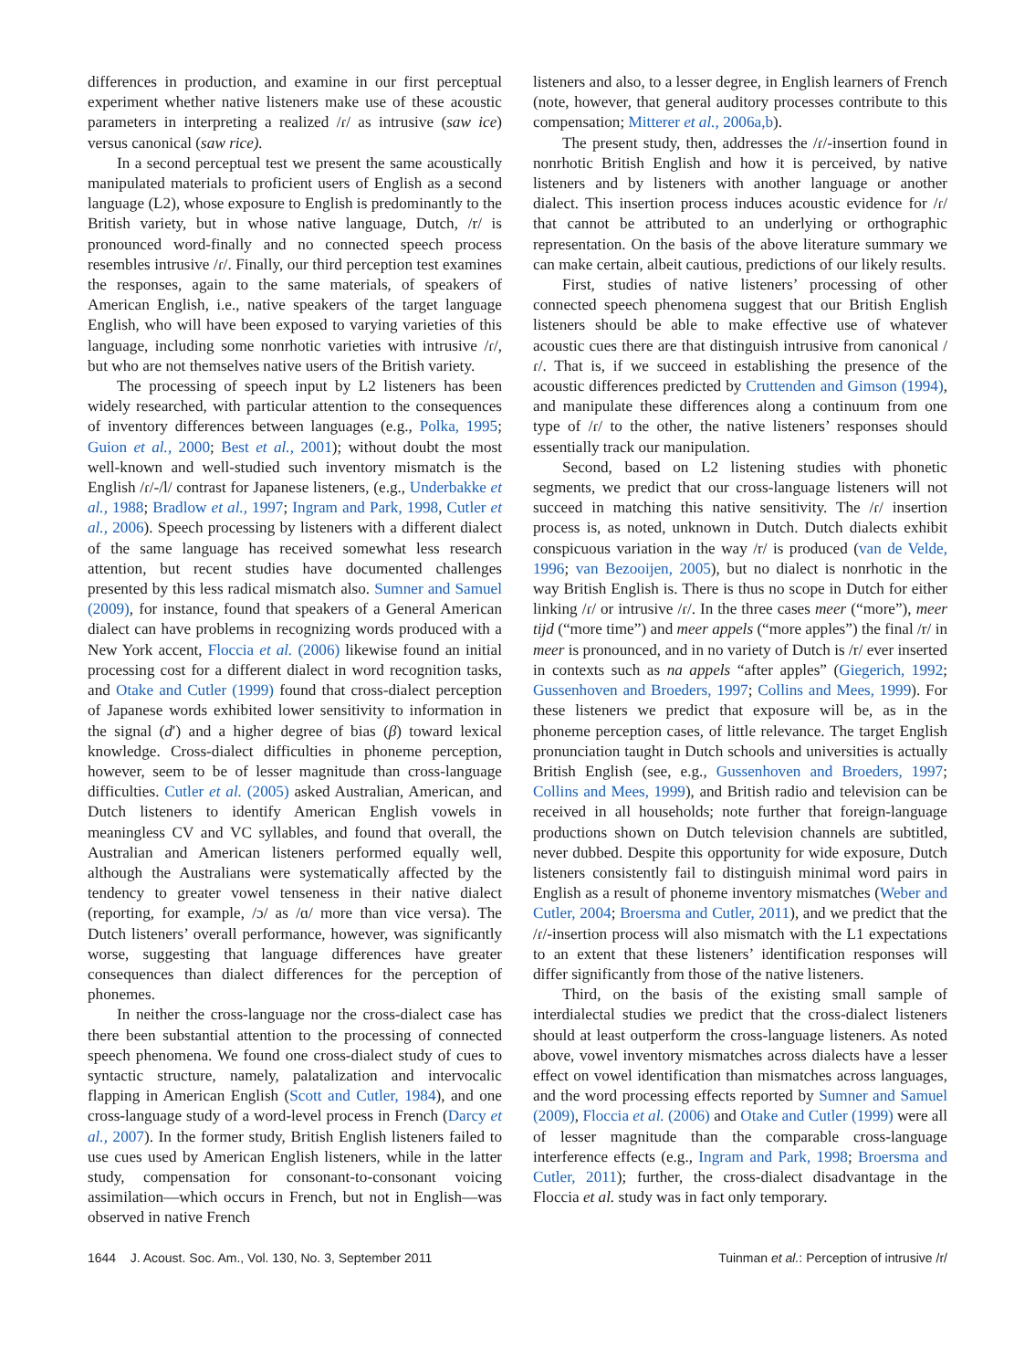differences in production, and examine in our first perceptual experiment whether native listeners make use of these acoustic parameters in interpreting a realized /ɾ/ as intrusive (saw ice) versus canonical (saw rice).
In a second perceptual test we present the same acoustically manipulated materials to proficient users of English as a second language (L2), whose exposure to English is predominantly to the British variety, but in whose native language, Dutch, /r/ is pronounced word-finally and no connected speech process resembles intrusive /ɾ/. Finally, our third perception test examines the responses, again to the same materials, of speakers of American English, i.e., native speakers of the target language English, who will have been exposed to varying varieties of this language, including some nonrhotic varieties with intrusive /ɾ/, but who are not themselves native users of the British variety.
The processing of speech input by L2 listeners has been widely researched, with particular attention to the consequences of inventory differences between languages (e.g., Polka, 1995; Guion et al., 2000; Best et al., 2001); without doubt the most well-known and well-studied such inventory mismatch is the English /ɾ/-/l/ contrast for Japanese listeners, (e.g., Underbakke et al., 1988; Bradlow et al., 1997; Ingram and Park, 1998, Cutler et al., 2006). Speech processing by listeners with a different dialect of the same language has received somewhat less research attention, but recent studies have documented challenges presented by this less radical mismatch also. Sumner and Samuel (2009), for instance, found that speakers of a General American dialect can have problems in recognizing words produced with a New York accent, Floccia et al. (2006) likewise found an initial processing cost for a different dialect in word recognition tasks, and Otake and Cutler (1999) found that cross-dialect perception of Japanese words exhibited lower sensitivity to information in the signal (d′) and a higher degree of bias (β) toward lexical knowledge. Cross-dialect difficulties in phoneme perception, however, seem to be of lesser magnitude than cross-language difficulties. Cutler et al. (2005) asked Australian, American, and Dutch listeners to identify American English vowels in meaningless CV and VC syllables, and found that overall, the Australian and American listeners performed equally well, although the Australians were systematically affected by the tendency to greater vowel tenseness in their native dialect (reporting, for example, /ɔ/ as /ɑ/ more than vice versa). The Dutch listeners’ overall performance, however, was significantly worse, suggesting that language differences have greater consequences than dialect differences for the perception of phonemes.
In neither the cross-language nor the cross-dialect case has there been substantial attention to the processing of connected speech phenomena. We found one cross-dialect study of cues to syntactic structure, namely, palatalization and intervocalic flapping in American English (Scott and Cutler, 1984), and one cross-language study of a word-level process in French (Darcy et al., 2007). In the former study, British English listeners failed to use cues used by American English listeners, while in the latter study, compensation for consonant-to-consonant voicing assimilation—which occurs in French, but not in English—was observed in native French
listeners and also, to a lesser degree, in English learners of French (note, however, that general auditory processes contribute to this compensation; Mitterer et al., 2006a,b).
The present study, then, addresses the /ɾ/-insertion found in nonrhotic British English and how it is perceived, by native listeners and by listeners with another language or another dialect. This insertion process induces acoustic evidence for /ɾ/ that cannot be attributed to an underlying or orthographic representation. On the basis of the above literature summary we can make certain, albeit cautious, predictions of our likely results.
First, studies of native listeners’ processing of other connected speech phenomena suggest that our British English listeners should be able to make effective use of whatever acoustic cues there are that distinguish intrusive from canonical /ɾ/. That is, if we succeed in establishing the presence of the acoustic differences predicted by Cruttenden and Gimson (1994), and manipulate these differences along a continuum from one type of /ɾ/ to the other, the native listeners’ responses should essentially track our manipulation.
Second, based on L2 listening studies with phonetic segments, we predict that our cross-language listeners will not succeed in matching this native sensitivity. The /ɾ/ insertion process is, as noted, unknown in Dutch. Dutch dialects exhibit conspicuous variation in the way /r/ is produced (van de Velde, 1996; van Bezooijen, 2005), but no dialect is nonrhotic in the way British English is. There is thus no scope in Dutch for either linking /ɾ/ or intrusive /ɾ/. In the three cases meer (“more”), meer tijd (“more time”) and meer appels (“more apples”) the final /r/ in meer is pronounced, and in no variety of Dutch is /r/ ever inserted in contexts such as na appels “after apples” (Giegerich, 1992; Gussenhoven and Broeders, 1997; Collins and Mees, 1999). For these listeners we predict that exposure will be, as in the phoneme perception cases, of little relevance. The target English pronunciation taught in Dutch schools and universities is actually British English (see, e.g., Gussenhoven and Broeders, 1997; Collins and Mees, 1999), and British radio and television can be received in all households; note further that foreign-language productions shown on Dutch television channels are subtitled, never dubbed. Despite this opportunity for wide exposure, Dutch listeners consistently fail to distinguish minimal word pairs in English as a result of phoneme inventory mismatches (Weber and Cutler, 2004; Broersma and Cutler, 2011), and we predict that the /ɾ/-insertion process will also mismatch with the L1 expectations to an extent that these listeners’ identification responses will differ significantly from those of the native listeners.
Third, on the basis of the existing small sample of interdialectal studies we predict that the cross-dialect listeners should at least outperform the cross-language listeners. As noted above, vowel inventory mismatches across dialects have a lesser effect on vowel identification than mismatches across languages, and the word processing effects reported by Sumner and Samuel (2009), Floccia et al. (2006) and Otake and Cutler (1999) were all of lesser magnitude than the comparable cross-language interference effects (e.g., Ingram and Park, 1998; Broersma and Cutler, 2011); further, the cross-dialect disadvantage in the Floccia et al. study was in fact only temporary.
1644 J. Acoust. Soc. Am., Vol. 130, No. 3, September 2011 Tuinman et al.: Perception of intrusive /r/